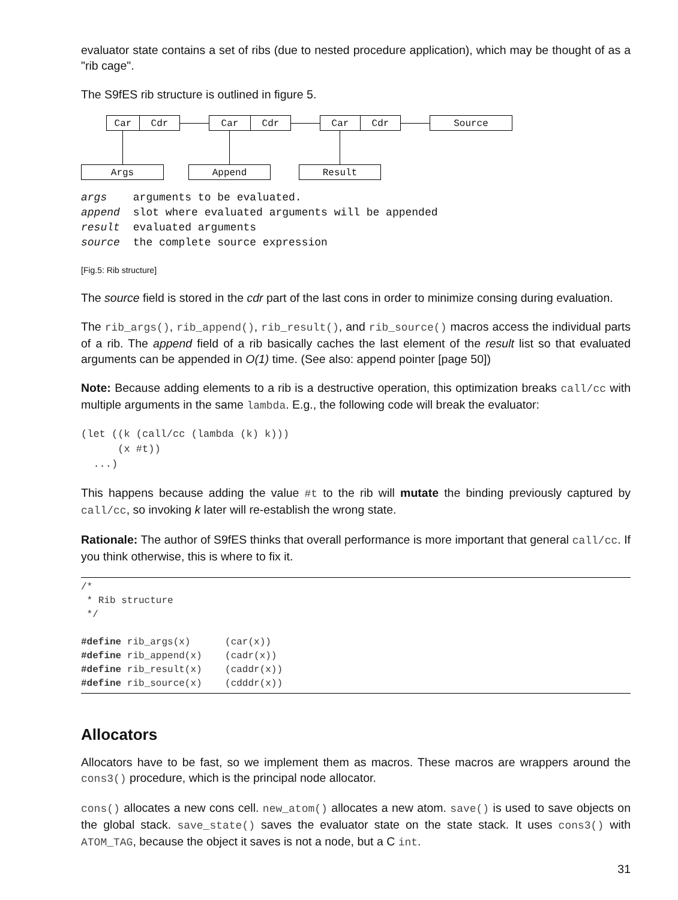evaluator state contains a set of ribs (due to nested procedure application), which may be thought of as a "rib cage".
The S9fES rib structure is outlined in figure 5.
Car Cdr Car Cdr Car Cdr Source
Args Append Result
| args | arguments to be evaluated. |
| append | slot where evaluated arguments will be appended |
| result | evaluated arguments |
| source | the complete source expression |
[Fig.5: Rib structure]
The source field is stored in the cdr part of the last cons in order to minimize consing during evaluation.
The rib_args(), rib_append(), rib_result(), and rib_source() macros access the individual parts of a rib. The append field of a rib basically caches the last element of the result list so that evaluated arguments can be appended in O(1) time. (See also: append pointer [page 50])
Note: Because adding elements to a rib is a destructive operation, this optimization breaks call/cc with multiple arguments in the same lambda. E.g., the following code will break the evaluator:
(let ((k (call/cc (lambda (k) k)))
      (x #t))
  ...)
This happens because adding the value #t to the rib will mutate the binding previously captured by call/cc, so invoking k later will re-establish the wrong state.
Rationale: The author of S9fES thinks that overall performance is more important that general call/cc. If you think otherwise, this is where to fix it.
/*
 * Rib structure
 */

#define rib_args(x)      (car(x))
#define rib_append(x)    (cadr(x))
#define rib_result(x)    (caddr(x))
#define rib_source(x)    (cdddr(x))
Allocators
Allocators have to be fast, so we implement them as macros. These macros are wrappers around the cons3() procedure, which is the principal node allocator.
cons() allocates a new cons cell. new_atom() allocates a new atom. save() is used to save objects on the global stack. save_state() saves the evaluator state on the state stack. It uses cons3() with ATOM_TAG, because the object it saves is not a node, but a C int.
31